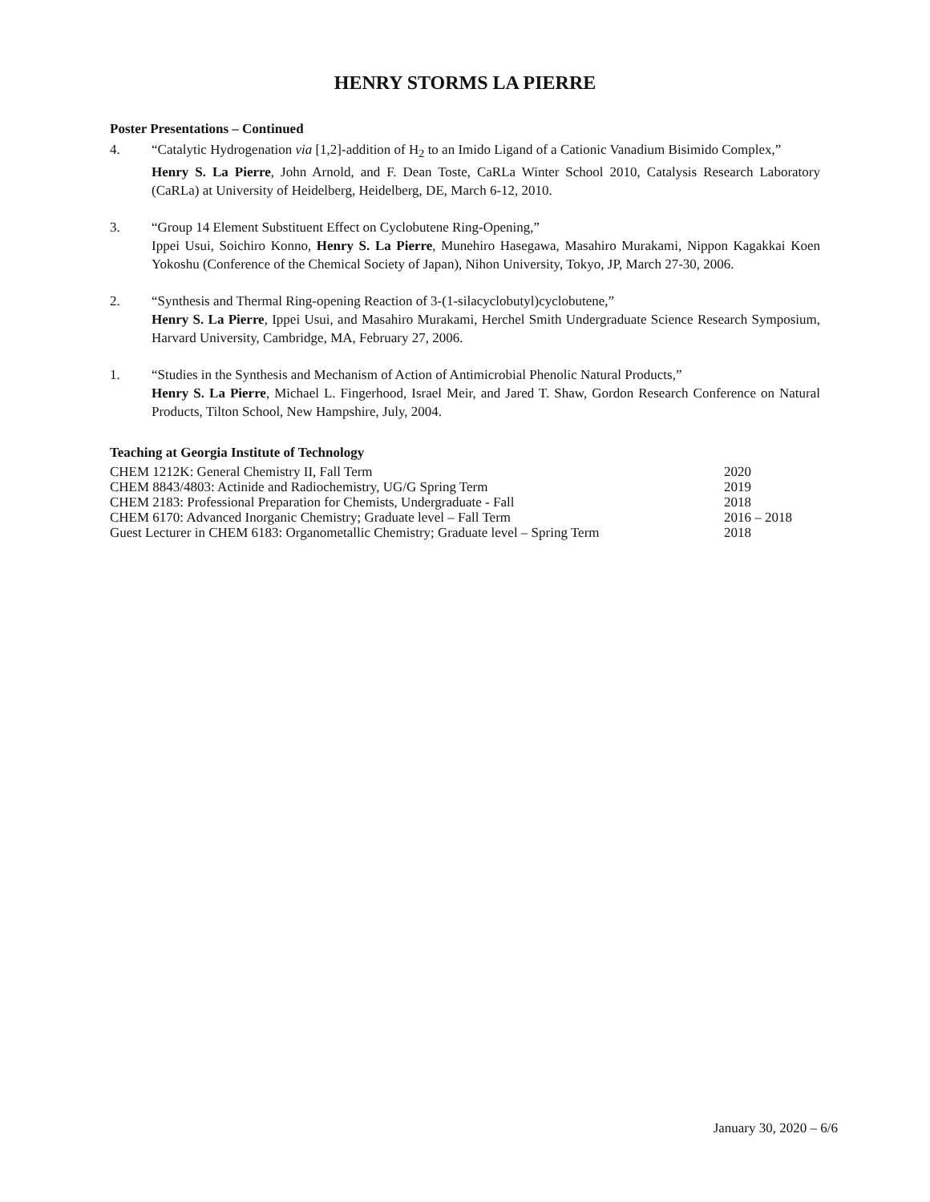HENRY STORMS LA PIERRE
Poster Presentations – Continued
4. “Catalytic Hydrogenation via [1,2]-addition of H<sub>2</sub> to an Imido Ligand of a Cationic Vanadium Bisimido Complex,”
Henry S. La Pierre, John Arnold, and F. Dean Toste, CaRLa Winter School 2010, Catalysis Research Laboratory (CaRLa) at University of Heidelberg, Heidelberg, DE, March 6-12, 2010.
3. “Group 14 Element Substituent Effect on Cyclobutene Ring-Opening,”
Ippei Usui, Soichiro Konno, Henry S. La Pierre, Munehiro Hasegawa, Masahiro Murakami, Nippon Kagakkai Koen Yokoshu (Conference of the Chemical Society of Japan), Nihon University, Tokyo, JP, March 27-30, 2006.
2. “Synthesis and Thermal Ring-opening Reaction of 3-(1-silacyclobutyl)cyclobutene,”
Henry S. La Pierre, Ippei Usui, and Masahiro Murakami, Herchel Smith Undergraduate Science Research Symposium, Harvard University, Cambridge, MA, February 27, 2006.
1. “Studies in the Synthesis and Mechanism of Action of Antimicrobial Phenolic Natural Products,”
Henry S. La Pierre, Michael L. Fingerhood, Israel Meir, and Jared T. Shaw, Gordon Research Conference on Natural Products, Tilton School, New Hampshire, July, 2004.
Teaching at Georgia Institute of Technology
| CHEM 1212K: General Chemistry II, Fall Term | 2020 |
| CHEM 8843/4803: Actinide and Radiochemistry, UG/G Spring Term | 2019 |
| CHEM 2183: Professional Preparation for Chemists, Undergraduate - Fall | 2018 |
| CHEM 6170: Advanced Inorganic Chemistry; Graduate level – Fall Term | 2016 – 2018 |
| Guest Lecturer in CHEM 6183: Organometallic Chemistry; Graduate level – Spring Term | 2018 |
January 30, 2020 – 6/6